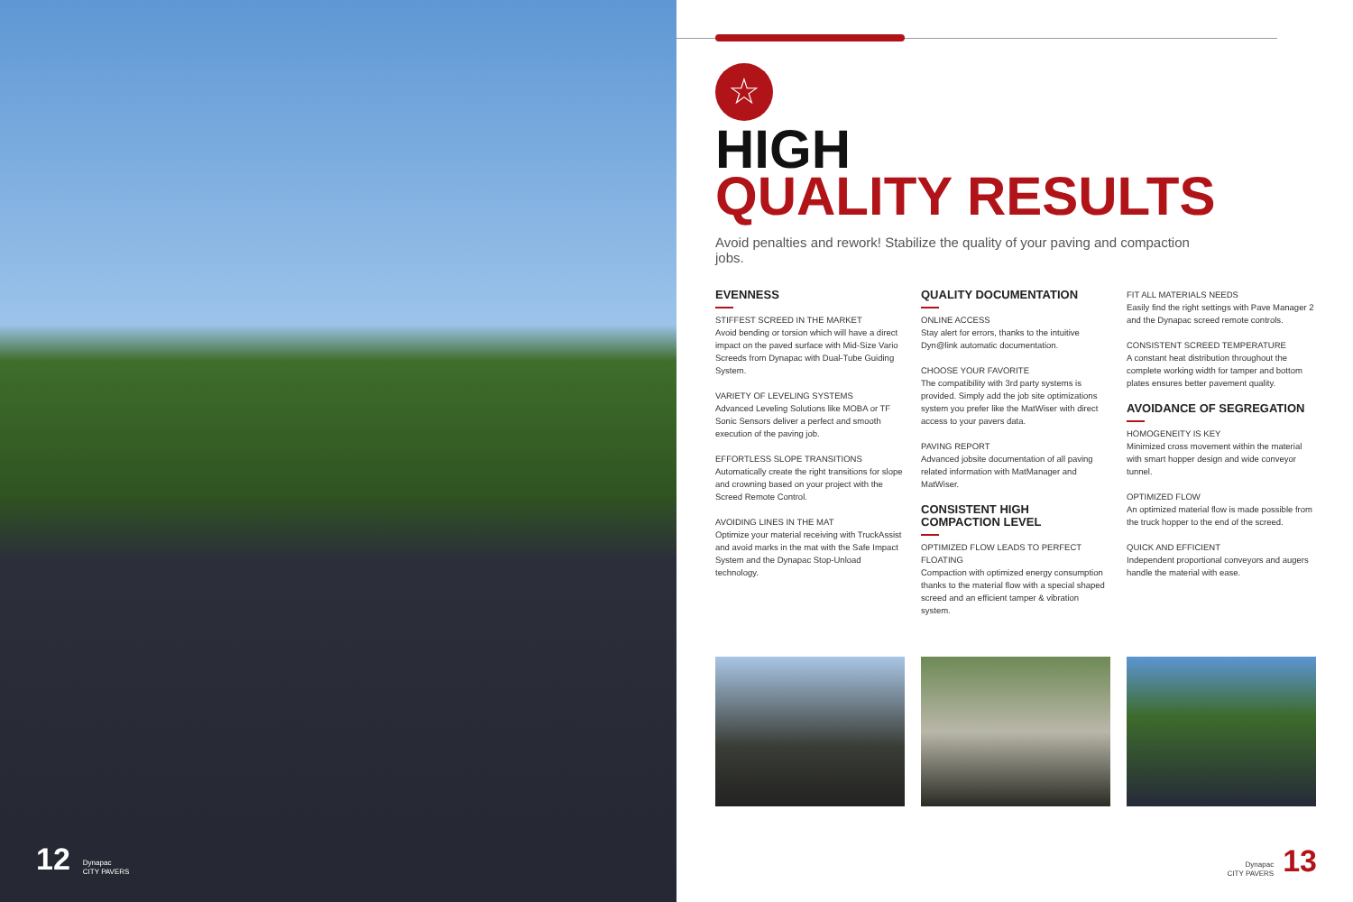12
Dynapac
CITY PAVERS
☆
HIGH
QUALITY RESULTS
Avoid penalties and rework! Stabilize the quality of your paving and compaction jobs.
EVENNESS
STIFFEST SCREED IN THE MARKET
Avoid bending or torsion which will have a direct impact on the paved surface with Mid-Size Vario Screeds from Dynapac with Dual-Tube Guiding System.
VARIETY OF LEVELING SYSTEMS
Advanced Leveling Solutions like MOBA or TF Sonic Sensors deliver a perfect and smooth execution of the paving job.
EFFORTLESS SLOPE TRANSITIONS
Automatically create the right transitions for slope and crowning based on your project with the Screed Remote Control.
AVOIDING LINES IN THE MAT
Optimize your material receiving with TruckAssist and avoid marks in the mat with the Safe Impact System and the Dynapac Stop-Unload technology.
QUALITY DOCUMENTATION
ONLINE ACCESS
Stay alert for errors, thanks to the intuitive Dyn@link automatic documentation.
CHOOSE YOUR FAVORITE
The compatibility with 3rd party systems is provided. Simply add the job site optimizations system you prefer like the MatWiser with direct access to your pavers data.
PAVING REPORT
Advanced jobsite documentation of all paving related information with MatManager and MatWiser.
CONSISTENT HIGH COMPACTION LEVEL
OPTIMIZED FLOW LEADS TO PERFECT FLOATING
Compaction with optimized energy consumption thanks to the material flow with a special shaped screed and an efficient tamper & vibration system.
FIT ALL MATERIALS NEEDS
Easily find the right settings with Pave Manager 2 and the Dynapac screed remote controls.
CONSISTENT SCREED TEMPERATURE
A constant heat distribution throughout the complete working width for tamper and bottom plates ensures better pavement quality.
AVOIDANCE OF SEGREGATION
HOMOGENEITY IS KEY
Minimized cross movement within the material with smart hopper design and wide conveyor tunnel.
OPTIMIZED FLOW
An optimized material flow is made possible from the truck hopper to the end of the screed.
QUICK AND EFFICIENT
Independent proportional conveyors and augers handle the material with ease.
Dynapac
CITY PAVERS
13